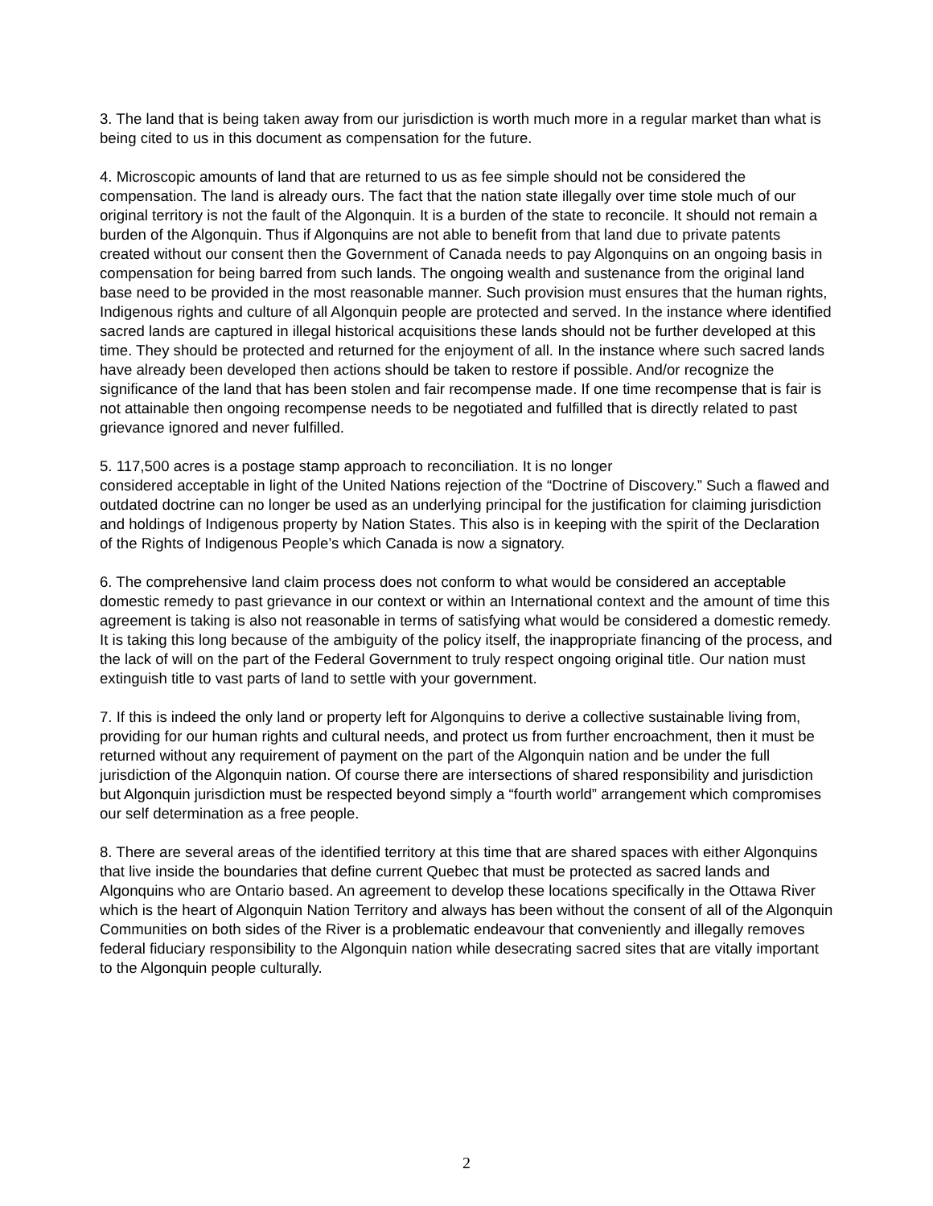3. The land that is being taken away from our jurisdiction is worth much more in a regular market than what is being cited to us in this document as compensation for the future.
4. Microscopic amounts of land that are returned to us as fee simple should not be considered the compensation. The land is already ours. The fact that the nation state illegally over time stole much of our original territory is not the fault of the Algonquin. It is a burden of the state to reconcile. It should not remain a burden of the Algonquin. Thus if Algonquins are not able to benefit from that land due to private patents created without our consent then the Government of Canada needs to pay Algonquins on an ongoing basis in compensation for being barred from such lands. The ongoing wealth and sustenance from the original land base need to be provided in the most reasonable manner. Such provision must ensures that the human rights, Indigenous rights and culture of all Algonquin people are protected and served. In the instance where identified sacred lands are captured in illegal historical acquisitions these lands should not be further developed at this time. They should be protected and returned for the enjoyment of all. In the instance where such sacred lands have already been developed then actions should be taken to restore if possible. And/or recognize the significance of the land that has been stolen and fair recompense made. If one time recompense that is fair is not attainable then ongoing recompense needs to be negotiated and fulfilled that is directly related to past grievance ignored and never fulfilled.
5. 117,500 acres is a postage stamp approach to reconciliation. It is no longer
considered acceptable in light of the United Nations rejection of the “Doctrine of Discovery.” Such a flawed and outdated doctrine can no longer be used as an underlying principal for the justification for claiming jurisdiction and holdings of Indigenous property by Nation States. This also is in keeping with the spirit of the Declaration of the Rights of Indigenous People’s which Canada is now a signatory.
6. The comprehensive land claim process does not conform to what would be considered an acceptable domestic remedy to past grievance in our context or within an International context and the amount of time this agreement is taking is also not reasonable in terms of satisfying what would be considered a domestic remedy. It is taking this long because of the ambiguity of the policy itself, the inappropriate financing of the process, and the lack of will on the part of the Federal Government to truly respect ongoing original title. Our nation must extinguish title to vast parts of land to settle with your government.
7. If this is indeed the only land or property left for Algonquins to derive a collective sustainable living from, providing for our human rights and cultural needs, and protect us from further encroachment, then it must be returned without any requirement of payment on the part of the Algonquin nation and be under the full jurisdiction of the Algonquin nation. Of course there are intersections of shared responsibility and jurisdiction but Algonquin jurisdiction must be respected beyond simply a “fourth world” arrangement which compromises our self determination as a free people.
8. There are several areas of the identified territory at this time that are shared spaces with either Algonquins that live inside the boundaries that define current Quebec that must be protected as sacred lands and Algonquins who are Ontario based. An agreement to develop these locations specifically in the Ottawa River which is the heart of Algonquin Nation Territory and always has been without the consent of all of the Algonquin Communities on both sides of the River is a problematic endeavour that conveniently and illegally removes federal fiduciary responsibility to the Algonquin nation while desecrating sacred sites that are vitally important to the Algonquin people culturally.
2